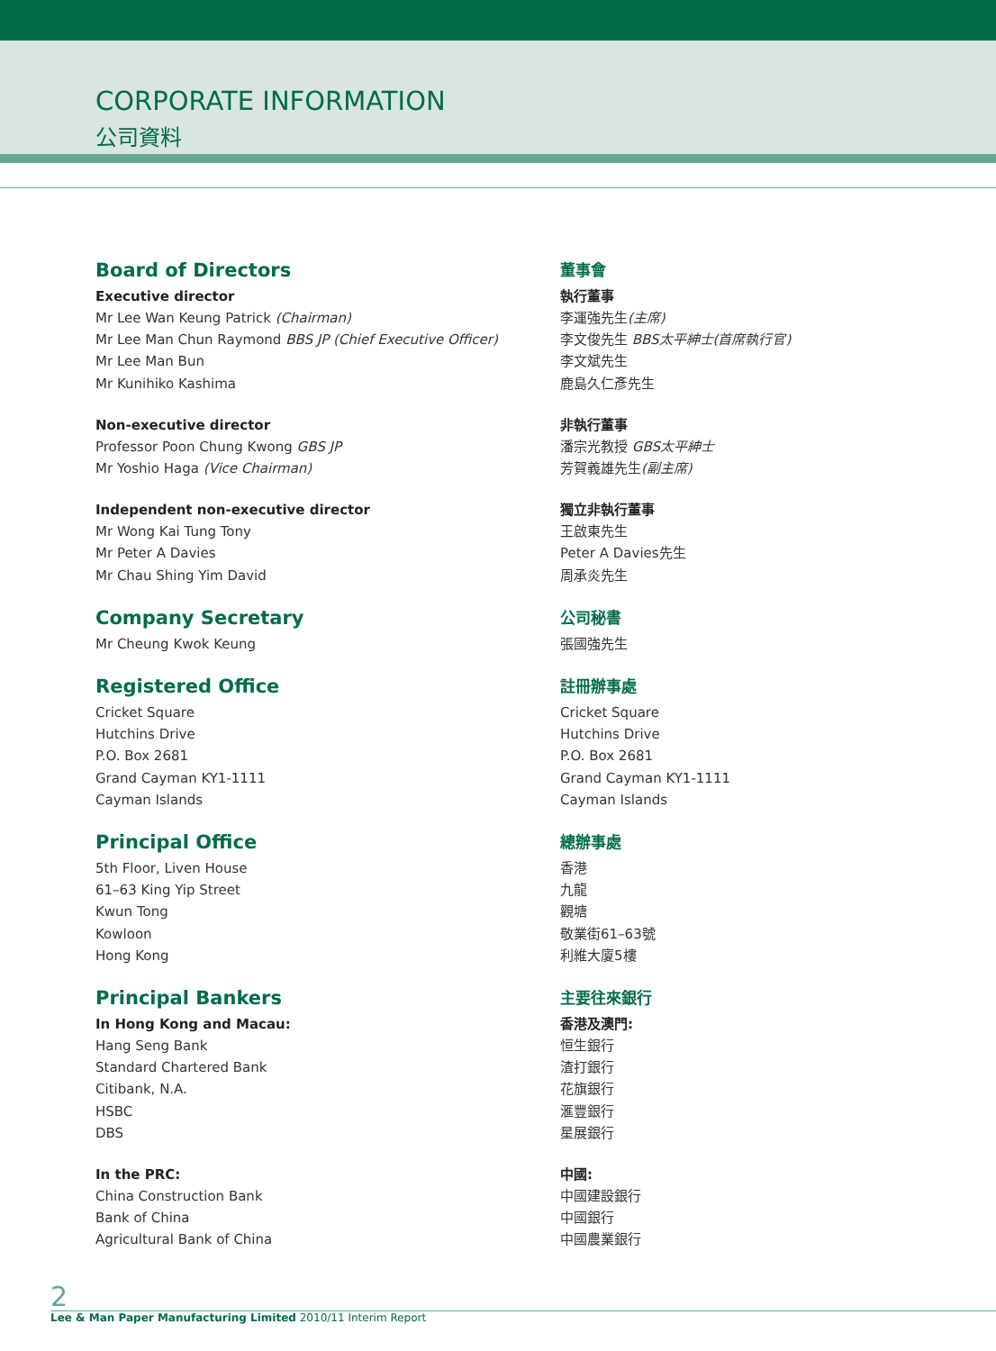CORPORATE INFORMATION
公司資料
Board of Directors
Executive director
Mr Lee Wan Keung Patrick (Chairman)
Mr Lee Man Chun Raymond BBS JP (Chief Executive Officer)
Mr Lee Man Bun
Mr Kunihiko Kashima
Non-executive director
Professor Poon Chung Kwong GBS JP
Mr Yoshio Haga (Vice Chairman)
Independent non-executive director
Mr Wong Kai Tung Tony
Mr Peter A Davies
Mr Chau Shing Yim David
Company Secretary
Mr Cheung Kwok Keung
Registered Office
Cricket Square
Hutchins Drive
P.O. Box 2681
Grand Cayman KY1-1111
Cayman Islands
Principal Office
5th Floor, Liven House
61–63 King Yip Street
Kwun Tong
Kowloon
Hong Kong
Principal Bankers
In Hong Kong and Macau:
Hang Seng Bank
Standard Chartered Bank
Citibank, N.A.
HSBC
DBS
In the PRC:
China Construction Bank
Bank of China
Agricultural Bank of China
董事會
執行董事
李運強先生(主席)
李文俊先生 BBS太平紳士(首席執行官)
李文斌先生
鹿島久仁彥先生
非執行董事
潘宗光教授 GBS太平紳士
芳賀義雄先生(副主席)
獨立非執行董事
王啟東先生
Peter A Davies先生
周承炎先生
公司秘書
張國強先生
註冊辦事處
Cricket Square
Hutchins Drive
P.O. Box 2681
Grand Cayman KY1-1111
Cayman Islands
總辦事處
香港
九龍
觀塘
敬業街61–63號
利維大廈5樓
主要往來銀行
香港及澳門:
恒生銀行
渣打銀行
花旗銀行
滙豐銀行
星展銀行
中國:
中國建設銀行
中國銀行
中國農業銀行
2
Lee & Man Paper Manufacturing Limited 2010/11 Interim Report